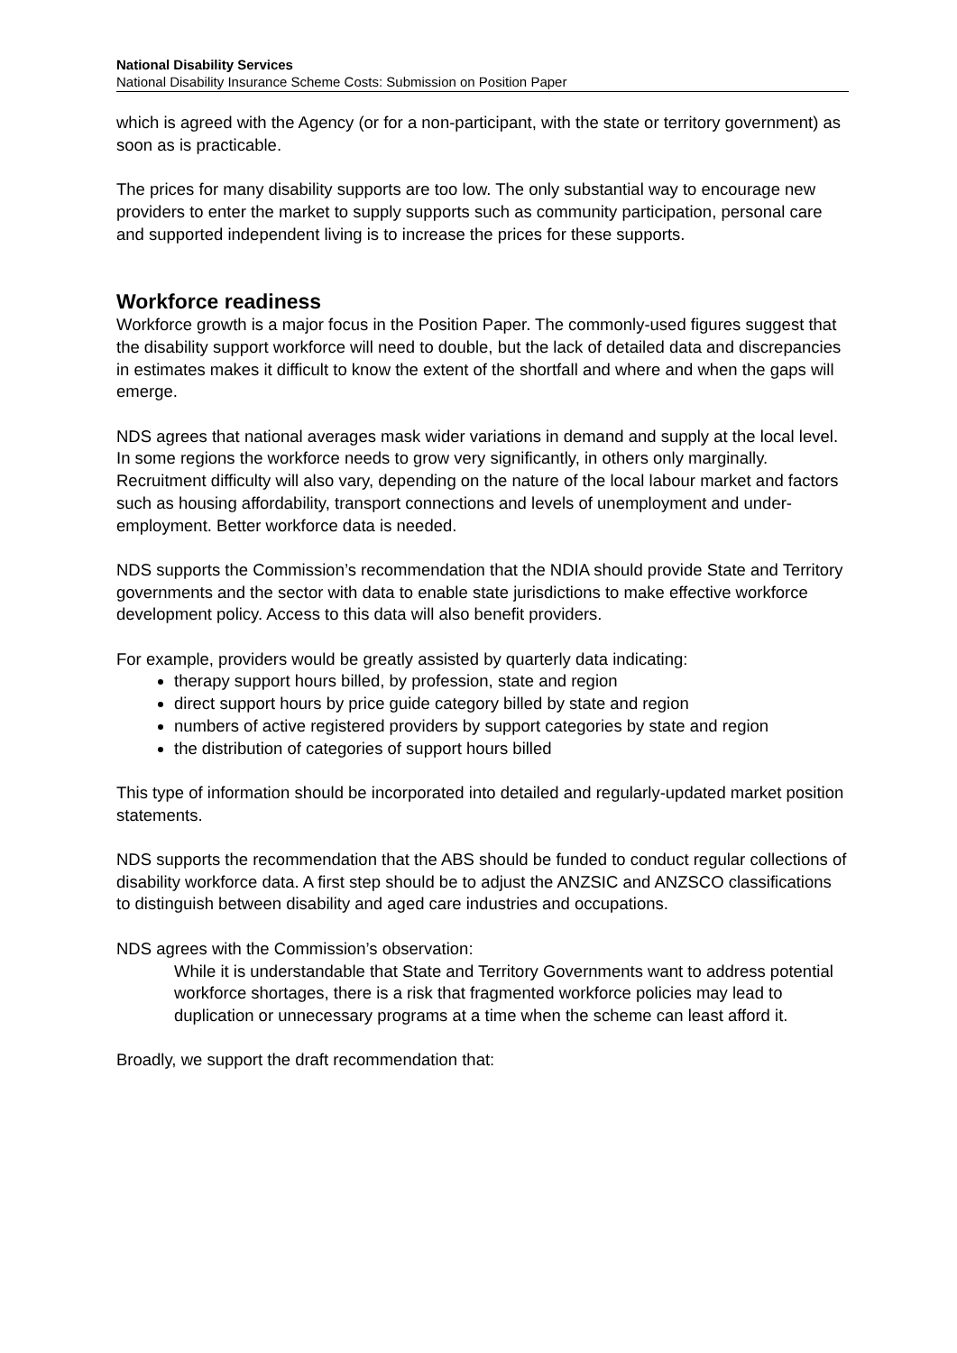National Disability Services
National Disability Insurance Scheme Costs: Submission on Position Paper
which is agreed with the Agency (or for a non-participant, with the state or territory government) as soon as is practicable.
The prices for many disability supports are too low. The only substantial way to encourage new providers to enter the market to supply supports such as community participation, personal care and supported independent living is to increase the prices for these supports.
Workforce readiness
Workforce growth is a major focus in the Position Paper. The commonly-used figures suggest that the disability support workforce will need to double, but the lack of detailed data and discrepancies in estimates makes it difficult to know the extent of the shortfall and where and when the gaps will emerge.
NDS agrees that national averages mask wider variations in demand and supply at the local level. In some regions the workforce needs to grow very significantly, in others only marginally. Recruitment difficulty will also vary, depending on the nature of the local labour market and factors such as housing affordability, transport connections and levels of unemployment and under-employment. Better workforce data is needed.
NDS supports the Commission’s recommendation that the NDIA should provide State and Territory governments and the sector with data to enable state jurisdictions to make effective workforce development policy. Access to this data will also benefit providers.
For example, providers would be greatly assisted by quarterly data indicating:
therapy support hours billed, by profession, state and region
direct support hours by price guide category billed by state and region
numbers of active registered providers by support categories by state and region
the distribution of categories of support hours billed
This type of information should be incorporated into detailed and regularly-updated market position statements.
NDS supports the recommendation that the ABS should be funded to conduct regular collections of disability workforce data. A first step should be to adjust the ANZSIC and ANZSCO classifications to distinguish between disability and aged care industries and occupations.
NDS agrees with the Commission’s observation:
While it is understandable that State and Territory Governments want to address potential workforce shortages, there is a risk that fragmented workforce policies may lead to duplication or unnecessary programs at a time when the scheme can least afford it.
Broadly, we support the draft recommendation that: